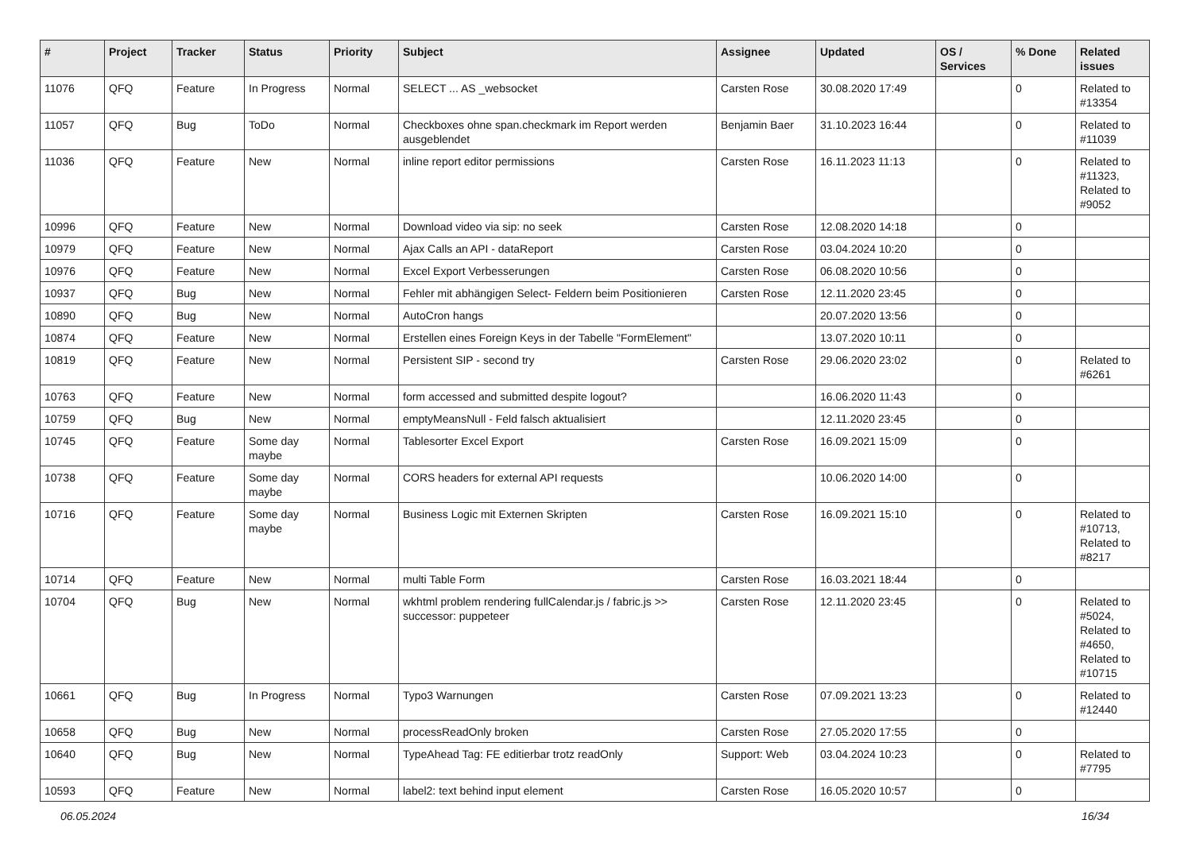| # | Project | Tracker | Status | Priority | Subject | Assignee | Updated | OS / Services | % Done | Related issues |
| --- | --- | --- | --- | --- | --- | --- | --- | --- | --- | --- |
| 11076 | QFQ | Feature | In Progress | Normal | SELECT ... AS _websocket | Carsten Rose | 30.08.2020 17:49 | | 0 | Related to #13354 |
| 11057 | QFQ | Bug | ToDo | Normal | Checkboxes ohne span.checkmark im Report werden ausgeblendet | Benjamin Baer | 31.10.2023 16:44 | | 0 | Related to #11039 |
| 11036 | QFQ | Feature | New | Normal | inline report editor permissions | Carsten Rose | 16.11.2023 11:13 | | 0 | Related to #11323, Related to #9052 |
| 10996 | QFQ | Feature | New | Normal | Download video via sip: no seek | Carsten Rose | 12.08.2020 14:18 | | 0 | |
| 10979 | QFQ | Feature | New | Normal | Ajax Calls an API - dataReport | Carsten Rose | 03.04.2024 10:20 | | 0 | |
| 10976 | QFQ | Feature | New | Normal | Excel Export Verbesserungen | Carsten Rose | 06.08.2020 10:56 | | 0 | |
| 10937 | QFQ | Bug | New | Normal | Fehler mit abhängigen Select- Feldern beim Positionieren | Carsten Rose | 12.11.2020 23:45 | | 0 | |
| 10890 | QFQ | Bug | New | Normal | AutoCron hangs | | 20.07.2020 13:56 | | 0 | |
| 10874 | QFQ | Feature | New | Normal | Erstellen eines Foreign Keys in der Tabelle "FormElement" | | 13.07.2020 10:11 | | 0 | |
| 10819 | QFQ | Feature | New | Normal | Persistent SIP - second try | Carsten Rose | 29.06.2020 23:02 | | 0 | Related to #6261 |
| 10763 | QFQ | Feature | New | Normal | form accessed and submitted despite logout? | | 16.06.2020 11:43 | | 0 | |
| 10759 | QFQ | Bug | New | Normal | emptyMeansNull - Feld falsch aktualisiert | | 12.11.2020 23:45 | | 0 | |
| 10745 | QFQ | Feature | Some day maybe | Normal | Tablesorter Excel Export | Carsten Rose | 16.09.2021 15:09 | | 0 | |
| 10738 | QFQ | Feature | Some day maybe | Normal | CORS headers for external API requests | | 10.06.2020 14:00 | | 0 | |
| 10716 | QFQ | Feature | Some day maybe | Normal | Business Logic mit Externen Skripten | Carsten Rose | 16.09.2021 15:10 | | 0 | Related to #10713, Related to #8217 |
| 10714 | QFQ | Feature | New | Normal | multi Table Form | Carsten Rose | 16.03.2021 18:44 | | 0 | |
| 10704 | QFQ | Bug | New | Normal | wkhtml problem rendering fullCalendar.js / fabric.js >> successor: puppeteer | Carsten Rose | 12.11.2020 23:45 | | 0 | Related to #5024, Related to #4650, Related to #10715 |
| 10661 | QFQ | Bug | In Progress | Normal | Typo3 Warnungen | Carsten Rose | 07.09.2021 13:23 | | 0 | Related to #12440 |
| 10658 | QFQ | Bug | New | Normal | processReadOnly broken | Carsten Rose | 27.05.2020 17:55 | | 0 | |
| 10640 | QFQ | Bug | New | Normal | TypeAhead Tag: FE editierbar trotz readOnly | Support: Web | 03.04.2024 10:23 | | 0 | Related to #7795 |
| 10593 | QFQ | Feature | New | Normal | label2: text behind input element | Carsten Rose | 16.05.2020 10:57 | | 0 | |
06.05.2024 16/34